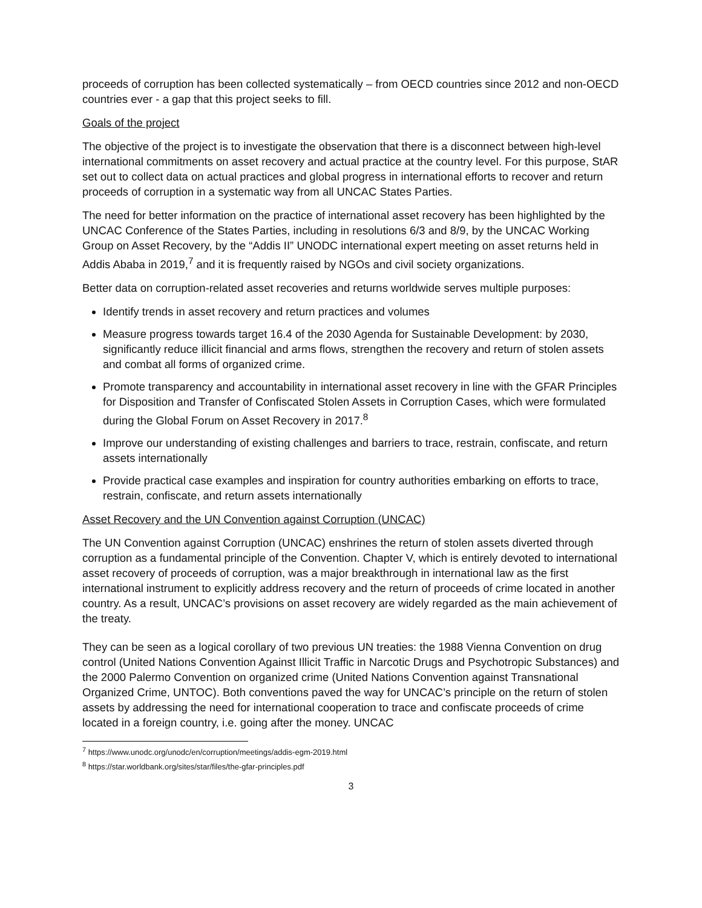proceeds of corruption has been collected systematically – from OECD countries since 2012 and non-OECD countries ever - a gap that this project seeks to fill.
Goals of the project
The objective of the project is to investigate the observation that there is a disconnect between high-level international commitments on asset recovery and actual practice at the country level. For this purpose, StAR set out to collect data on actual practices and global progress in international efforts to recover and return proceeds of corruption in a systematic way from all UNCAC States Parties.
The need for better information on the practice of international asset recovery has been highlighted by the UNCAC Conference of the States Parties, including in resolutions 6/3 and 8/9, by the UNCAC Working Group on Asset Recovery, by the “Addis II” UNODC international expert meeting on asset returns held in Addis Ababa in 2019,<sup>7</sup> and it is frequently raised by NGOs and civil society organizations.
Better data on corruption-related asset recoveries and returns worldwide serves multiple purposes:
Identify trends in asset recovery and return practices and volumes
Measure progress towards target 16.4 of the 2030 Agenda for Sustainable Development: by 2030, significantly reduce illicit financial and arms flows, strengthen the recovery and return of stolen assets and combat all forms of organized crime.
Promote transparency and accountability in international asset recovery in line with the GFAR Principles for Disposition and Transfer of Confiscated Stolen Assets in Corruption Cases, which were formulated during the Global Forum on Asset Recovery in 2017.<sup>8</sup>
Improve our understanding of existing challenges and barriers to trace, restrain, confiscate, and return assets internationally
Provide practical case examples and inspiration for country authorities embarking on efforts to trace, restrain, confiscate, and return assets internationally
Asset Recovery and the UN Convention against Corruption (UNCAC)
The UN Convention against Corruption (UNCAC) enshrines the return of stolen assets diverted through corruption as a fundamental principle of the Convention. Chapter V, which is entirely devoted to international asset recovery of proceeds of corruption, was a major breakthrough in international law as the first international instrument to explicitly address recovery and the return of proceeds of crime located in another country. As a result, UNCAC’s provisions on asset recovery are widely regarded as the main achievement of the treaty.
They can be seen as a logical corollary of two previous UN treaties: the 1988 Vienna Convention on drug control (United Nations Convention Against Illicit Traffic in Narcotic Drugs and Psychotropic Substances) and the 2000 Palermo Convention on organized crime (United Nations Convention against Transnational Organized Crime, UNTOC). Both conventions paved the way for UNCAC’s principle on the return of stolen assets by addressing the need for international cooperation to trace and confiscate proceeds of crime located in a foreign country, i.e. going after the money. UNCAC
<sup>7</sup> https://www.unodc.org/unodc/en/corruption/meetings/addis-egm-2019.html
<sup>8</sup> https://star.worldbank.org/sites/star/files/the-gfar-principles.pdf
3